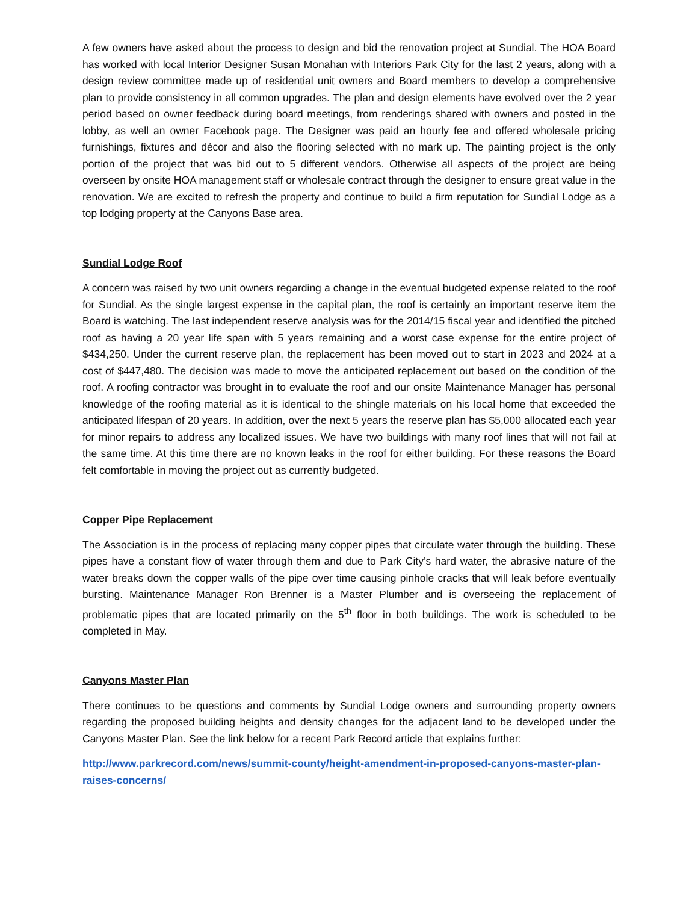A few owners have asked about the process to design and bid the renovation project at Sundial. The HOA Board has worked with local Interior Designer Susan Monahan with Interiors Park City for the last 2 years, along with a design review committee made up of residential unit owners and Board members to develop a comprehensive plan to provide consistency in all common upgrades. The plan and design elements have evolved over the 2 year period based on owner feedback during board meetings, from renderings shared with owners and posted in the lobby, as well an owner Facebook page. The Designer was paid an hourly fee and offered wholesale pricing furnishings, fixtures and décor and also the flooring selected with no mark up. The painting project is the only portion of the project that was bid out to 5 different vendors. Otherwise all aspects of the project are being overseen by onsite HOA management staff or wholesale contract through the designer to ensure great value in the renovation. We are excited to refresh the property and continue to build a firm reputation for Sundial Lodge as a top lodging property at the Canyons Base area.
Sundial Lodge Roof
A concern was raised by two unit owners regarding a change in the eventual budgeted expense related to the roof for Sundial. As the single largest expense in the capital plan, the roof is certainly an important reserve item the Board is watching. The last independent reserve analysis was for the 2014/15 fiscal year and identified the pitched roof as having a 20 year life span with 5 years remaining and a worst case expense for the entire project of $434,250. Under the current reserve plan, the replacement has been moved out to start in 2023 and 2024 at a cost of $447,480. The decision was made to move the anticipated replacement out based on the condition of the roof. A roofing contractor was brought in to evaluate the roof and our onsite Maintenance Manager has personal knowledge of the roofing material as it is identical to the shingle materials on his local home that exceeded the anticipated lifespan of 20 years. In addition, over the next 5 years the reserve plan has $5,000 allocated each year for minor repairs to address any localized issues. We have two buildings with many roof lines that will not fail at the same time. At this time there are no known leaks in the roof for either building. For these reasons the Board felt comfortable in moving the project out as currently budgeted.
Copper Pipe Replacement
The Association is in the process of replacing many copper pipes that circulate water through the building. These pipes have a constant flow of water through them and due to Park City’s hard water, the abrasive nature of the water breaks down the copper walls of the pipe over time causing pinhole cracks that will leak before eventually bursting. Maintenance Manager Ron Brenner is a Master Plumber and is overseeing the replacement of problematic pipes that are located primarily on the 5<sup>th</sup> floor in both buildings. The work is scheduled to be completed in May.
Canyons Master Plan
There continues to be questions and comments by Sundial Lodge owners and surrounding property owners regarding the proposed building heights and density changes for the adjacent land to be developed under the Canyons Master Plan. See the link below for a recent Park Record article that explains further:
http://www.parkrecord.com/news/summit-county/height-amendment-in-proposed-canyons-master-plan-raises-concerns/